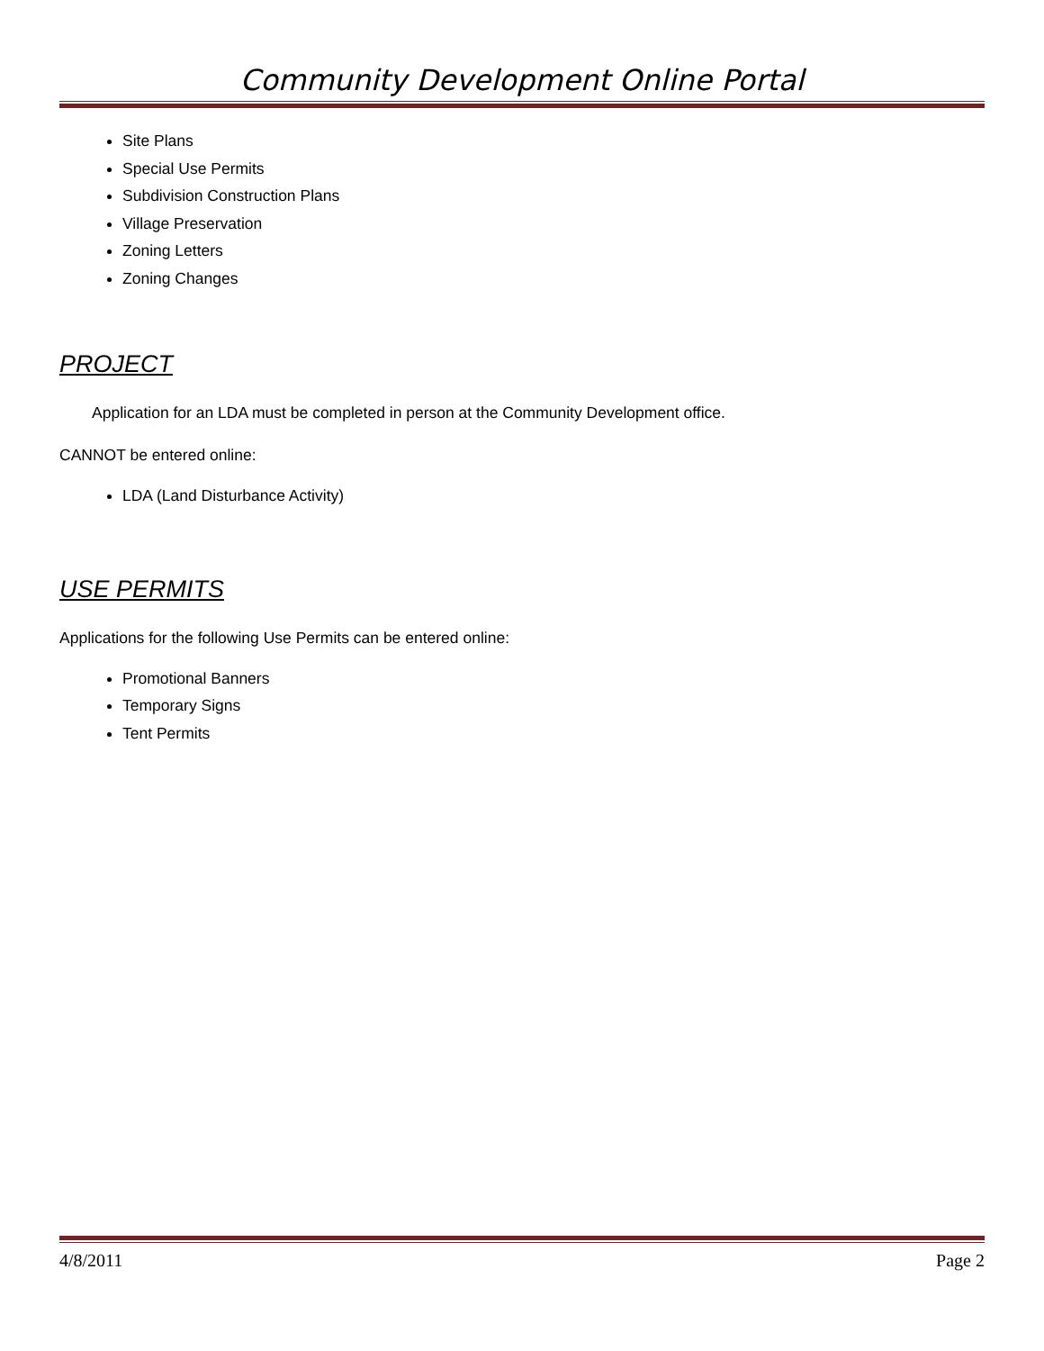Community Development Online Portal
Site Plans
Special Use Permits
Subdivision Construction Plans
Village Preservation
Zoning Letters
Zoning Changes
PROJECT
Application for an LDA must be completed in person at the Community Development office.
CANNOT be entered online:
LDA (Land Disturbance Activity)
USE PERMITS
Applications for the following Use Permits can be entered online:
Promotional Banners
Temporary Signs
Tent Permits
4/8/2011 Page 2